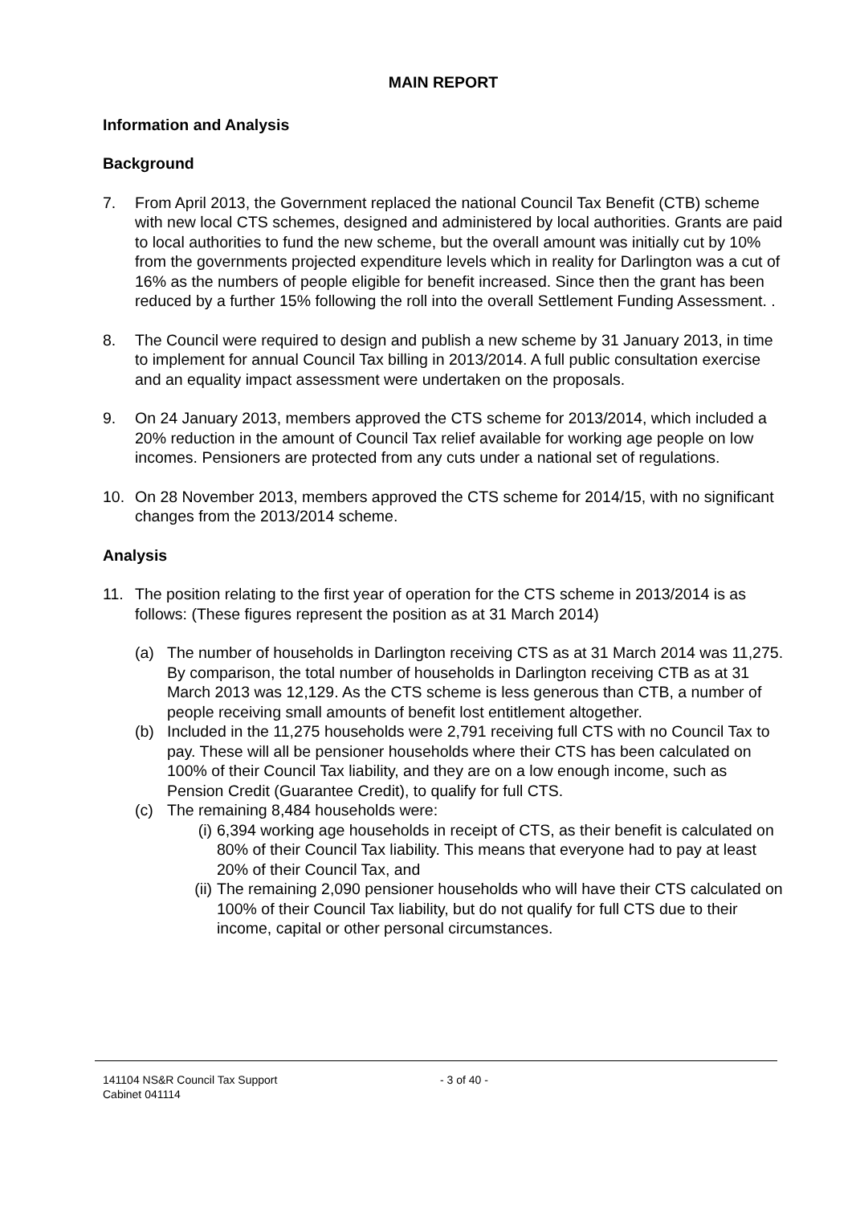MAIN REPORT
Information and Analysis
Background
7. From April 2013, the Government replaced the national Council Tax Benefit (CTB) scheme with new local CTS schemes, designed and administered by local authorities. Grants are paid to local authorities to fund the new scheme, but the overall amount was initially cut by 10% from the governments projected expenditure levels which in reality for Darlington was a cut of 16% as the numbers of people eligible for benefit increased. Since then the grant has been reduced by a further 15% following the roll into the overall Settlement Funding Assessment. .
8. The Council were required to design and publish a new scheme by 31 January 2013, in time to implement for annual Council Tax billing in 2013/2014. A full public consultation exercise and an equality impact assessment were undertaken on the proposals.
9. On 24 January 2013, members approved the CTS scheme for 2013/2014, which included a 20% reduction in the amount of Council Tax relief available for working age people on low incomes. Pensioners are protected from any cuts under a national set of regulations.
10. On 28 November 2013, members approved the CTS scheme for 2014/15, with no significant changes from the 2013/2014 scheme.
Analysis
11. The position relating to the first year of operation for the CTS scheme in 2013/2014 is as follows: (These figures represent the position as at 31 March 2014)
(a) The number of households in Darlington receiving CTS as at 31 March 2014 was 11,275. By comparison, the total number of households in Darlington receiving CTB as at 31 March 2013 was 12,129. As the CTS scheme is less generous than CTB, a number of people receiving small amounts of benefit lost entitlement altogether.
(b) Included in the 11,275 households were 2,791 receiving full CTS with no Council Tax to pay. These will all be pensioner households where their CTS has been calculated on 100% of their Council Tax liability, and they are on a low enough income, such as Pension Credit (Guarantee Credit), to qualify for full CTS.
(c) The remaining 8,484 households were:
(i) 6,394 working age households in receipt of CTS, as their benefit is calculated on 80% of their Council Tax liability. This means that everyone had to pay at least 20% of their Council Tax, and
(ii)
The remaining 2,090 pensioner households who will have their CTS calculated on 100% of their Council Tax liability, but do not qualify for full CTS due to their income, capital or other personal circumstances.
141104 NS&R Council Tax Support
Cabinet 041114
- 3 of 40 -